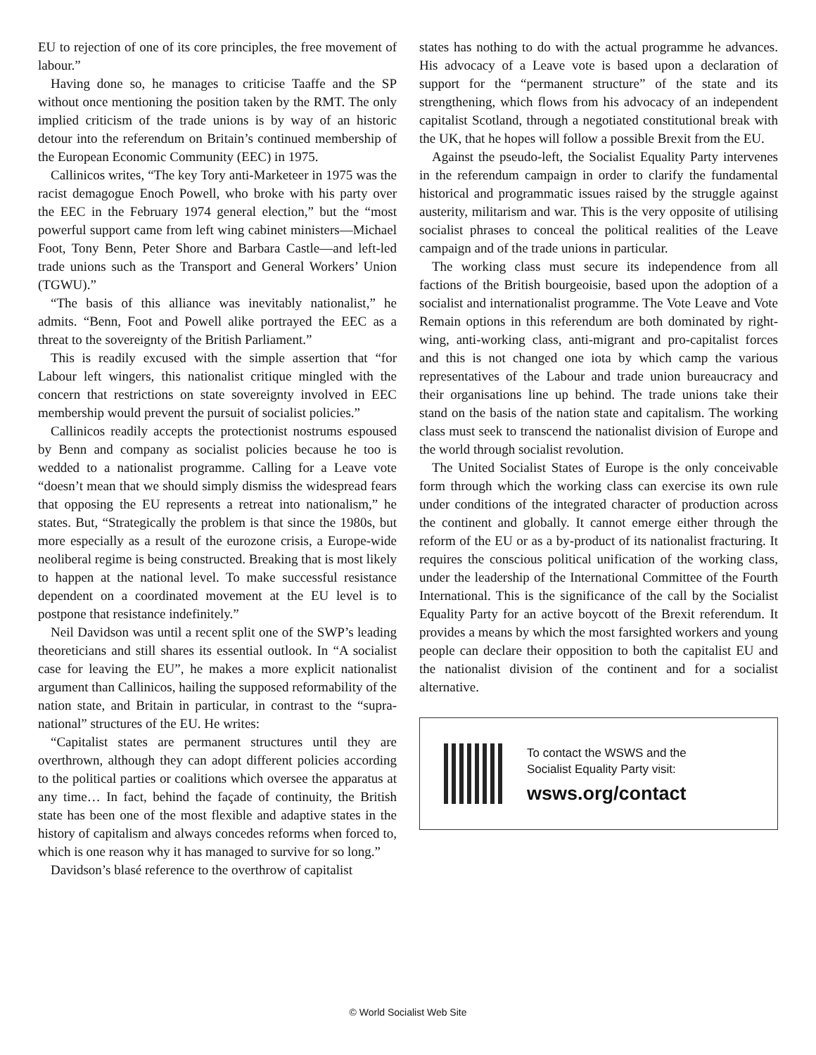EU to rejection of one of its core principles, the free movement of labour.”
Having done so, he manages to criticise Taaffe and the SP without once mentioning the position taken by the RMT. The only implied criticism of the trade unions is by way of an historic detour into the referendum on Britain’s continued membership of the European Economic Community (EEC) in 1975.
Callinicos writes, “The key Tory anti-Marketeer in 1975 was the racist demagogue Enoch Powell, who broke with his party over the EEC in the February 1974 general election,” but the “most powerful support came from left wing cabinet ministers—Michael Foot, Tony Benn, Peter Shore and Barbara Castle—and left-led trade unions such as the Transport and General Workers’ Union (TGWU).”
“The basis of this alliance was inevitably nationalist,” he admits. “Benn, Foot and Powell alike portrayed the EEC as a threat to the sovereignty of the British Parliament.”
This is readily excused with the simple assertion that “for Labour left wingers, this nationalist critique mingled with the concern that restrictions on state sovereignty involved in EEC membership would prevent the pursuit of socialist policies.”
Callinicos readily accepts the protectionist nostrums espoused by Benn and company as socialist policies because he too is wedded to a nationalist programme. Calling for a Leave vote “doesn’t mean that we should simply dismiss the widespread fears that opposing the EU represents a retreat into nationalism,” he states. But, “Strategically the problem is that since the 1980s, but more especially as a result of the eurozone crisis, a Europe-wide neoliberal regime is being constructed. Breaking that is most likely to happen at the national level. To make successful resistance dependent on a coordinated movement at the EU level is to postpone that resistance indefinitely.”
Neil Davidson was until a recent split one of the SWP’s leading theoreticians and still shares its essential outlook. In “A socialist case for leaving the EU”, he makes a more explicit nationalist argument than Callinicos, hailing the supposed reformability of the nation state, and Britain in particular, in contrast to the “supra-national” structures of the EU. He writes:
“Capitalist states are permanent structures until they are overthrown, although they can adopt different policies according to the political parties or coalitions which oversee the apparatus at any time… In fact, behind the façade of continuity, the British state has been one of the most flexible and adaptive states in the history of capitalism and always concedes reforms when forced to, which is one reason why it has managed to survive for so long.”
Davidson’s blasé reference to the overthrow of capitalist
states has nothing to do with the actual programme he advances. His advocacy of a Leave vote is based upon a declaration of support for the “permanent structure” of the state and its strengthening, which flows from his advocacy of an independent capitalist Scotland, through a negotiated constitutional break with the UK, that he hopes will follow a possible Brexit from the EU.
Against the pseudo-left, the Socialist Equality Party intervenes in the referendum campaign in order to clarify the fundamental historical and programmatic issues raised by the struggle against austerity, militarism and war. This is the very opposite of utilising socialist phrases to conceal the political realities of the Leave campaign and of the trade unions in particular.
The working class must secure its independence from all factions of the British bourgeoisie, based upon the adoption of a socialist and internationalist programme. The Vote Leave and Vote Remain options in this referendum are both dominated by right-wing, anti-working class, anti-migrant and pro-capitalist forces and this is not changed one iota by which camp the various representatives of the Labour and trade union bureaucracy and their organisations line up behind. The trade unions take their stand on the basis of the nation state and capitalism. The working class must seek to transcend the nationalist division of Europe and the world through socialist revolution.
The United Socialist States of Europe is the only conceivable form through which the working class can exercise its own rule under conditions of the integrated character of production across the continent and globally. It cannot emerge either through the reform of the EU or as a by-product of its nationalist fracturing. It requires the conscious political unification of the working class, under the leadership of the International Committee of the Fourth International. This is the significance of the call by the Socialist Equality Party for an active boycott of the Brexit referendum. It provides a means by which the most farsighted workers and young people can declare their opposition to both the capitalist EU and the nationalist division of the continent and for a socialist alternative.
To contact the WSWS and the
Socialist Equality Party visit:
wsws.org/contact
© World Socialist Web Site